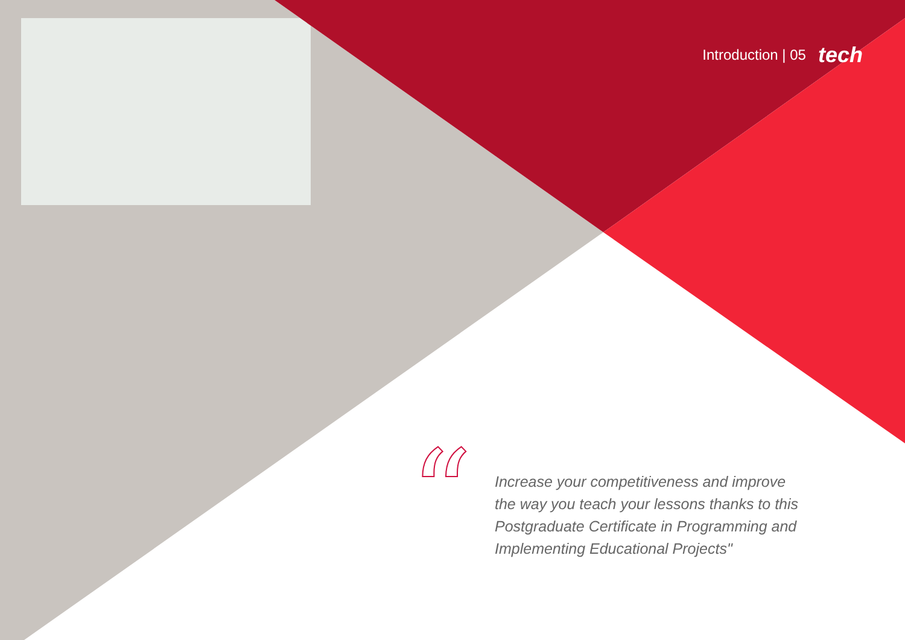Introduction | 05 tech
“
Increase your competitiveness and improve the way you teach your lessons thanks to this Postgraduate Certificate in Programming and Implementing Educational Projects"